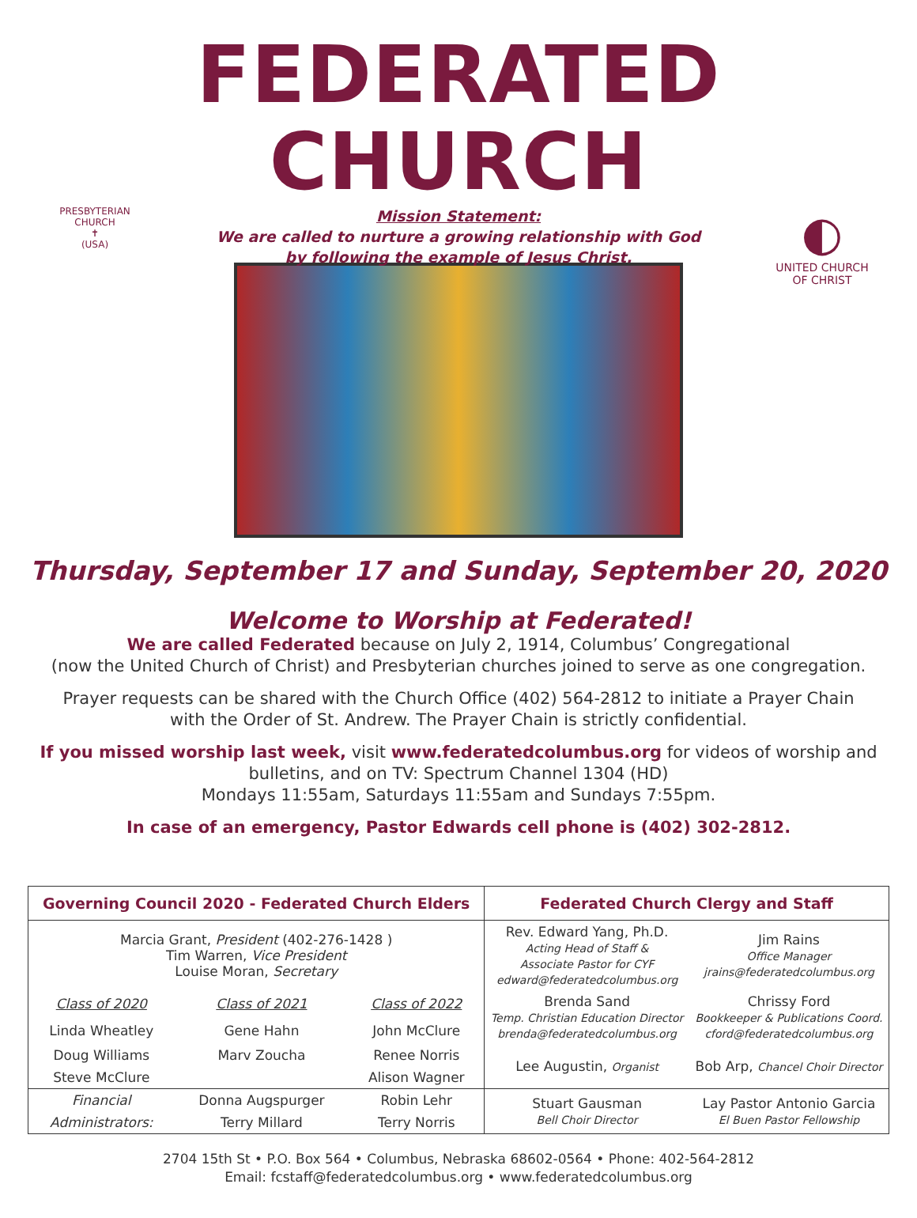FEDERATED CHURCH
PRESBYTERIAN CHURCH
✝
(USA)
Mission Statement:
We are called to nurture a growing relationship with God
by following the example of Jesus Christ.
◐
UNITED CHURCH
OF CHRIST
Thursday, September 17 and Sunday, September 20, 2020
Welcome to Worship at Federated!
We are called Federated because on July 2, 1914, Columbus’ Congregational
(now the United Church of Christ) and Presbyterian churches joined to serve as one congregation.
Prayer requests can be shared with the Church Office (402) 564-2812 to initiate a Prayer Chain
with the Order of St. Andrew. The Prayer Chain is strictly confidential.
If you missed worship last week, visit www.federatedcolumbus.org for videos of worship and
bulletins, and on TV: Spectrum Channel 1304 (HD)
Mondays 11:55am, Saturdays 11:55am and Sundays 7:55pm.
In case of an emergency, Pastor Edwards cell phone is (402) 302-2812.
| Governing Council 2020 - Federated Church Elders | | | Federated Church Clergy and Staff | |
| --- | --- | --- | --- | --- |
| Marcia Grant, President (402-276-1428 ) Tim Warren, Vice President Louise Moran, Secretary | | | Rev. Edward Yang, Ph.D. Acting Head of Staff & Associate Pastor for CYF edward@federatedcolumbus.org | Jim Rains Office Manager jrains@federatedcolumbus.org |
| Class of 2020 | Class of 2021 | Class of 2022 | Brenda Sand Temp. Christian Education Director brenda@federatedcolumbus.org | Chrissy Ford Bookkeeper & Publications Coord. cford@federatedcolumbus.org |
| Linda Wheatley | Gene Hahn | John McClure | | |
| Doug Williams | Marv Zoucha | Renee Norris | Lee Augustin, Organist | Bob Arp, Chancel Choir Director |
| Steve McClure | | Alison Wagner | | |
| Financial | Donna Augspurger | Robin Lehr | Stuart Gausman Bell Choir Director | Lay Pastor Antonio Garcia El Buen Pastor Fellowship |
| Administrators: | Terry Millard | Terry Norris | | |
2704 15th St • P.O. Box 564 • Columbus, Nebraska 68602-0564 • Phone: 402-564-2812
Email: fcstaff@federatedcolumbus.org • www.federatedcolumbus.org